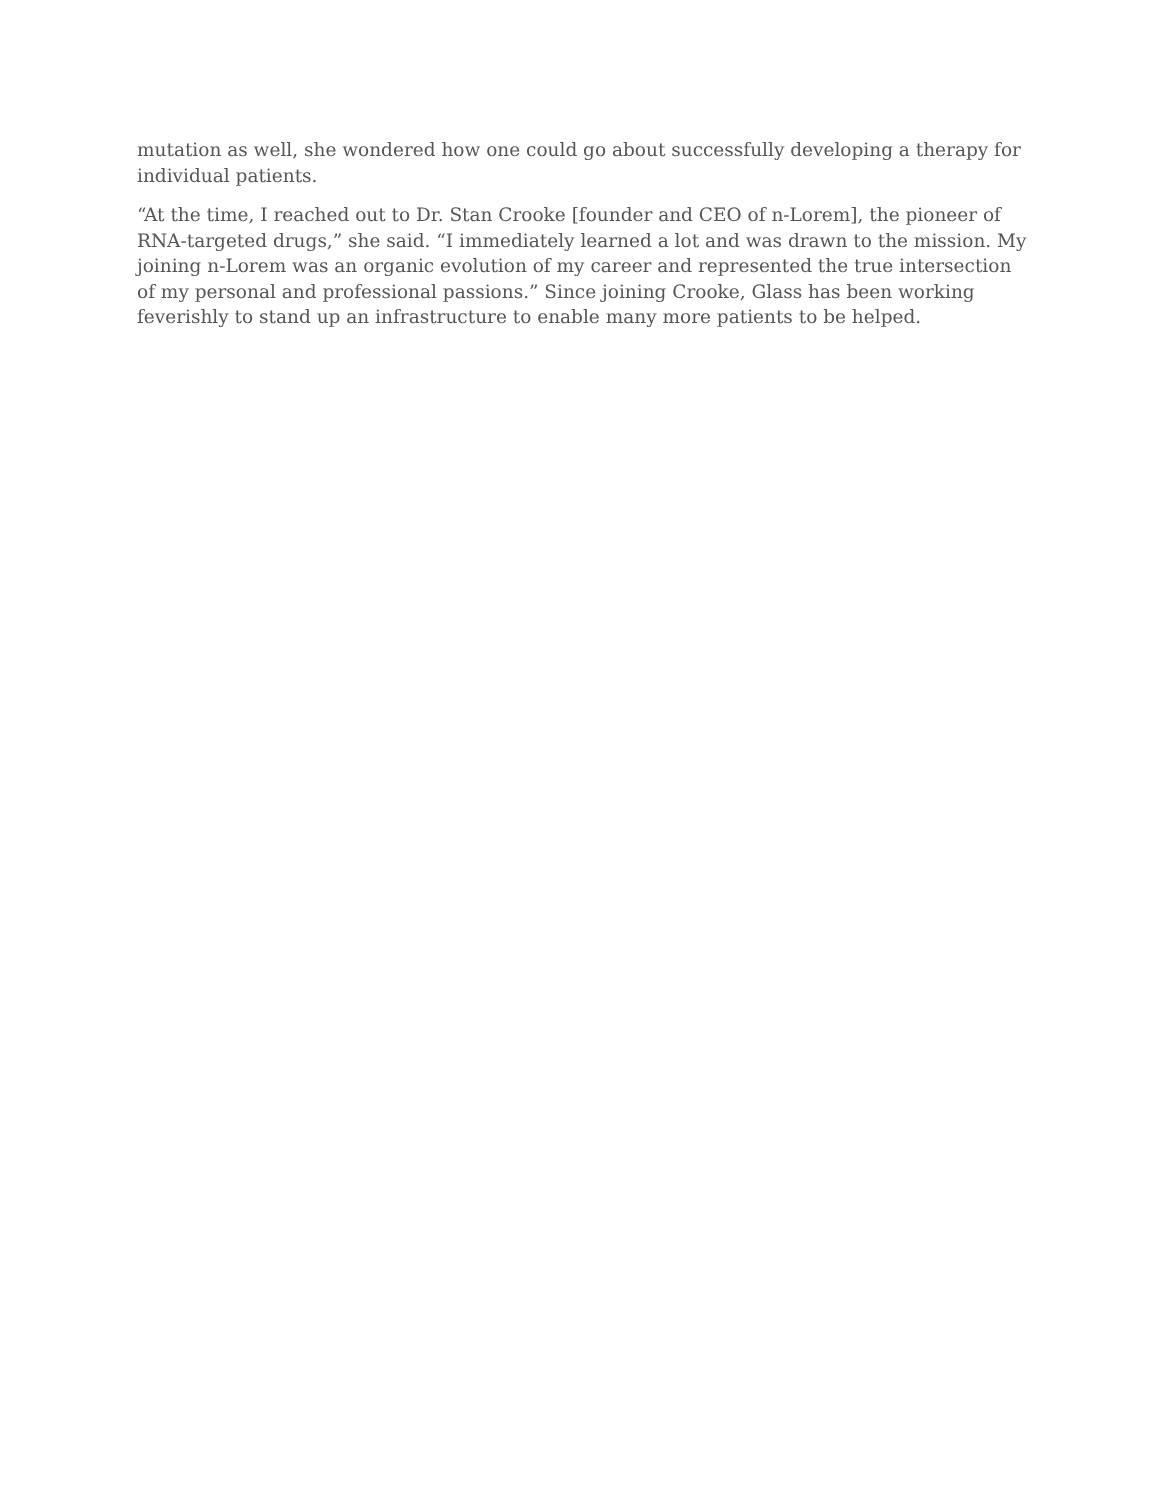mutation as well, she wondered how one could go about successfully developing a therapy for individual patients.
“At the time, I reached out to Dr. Stan Crooke [founder and CEO of n-Lorem], the pioneer of RNA-targeted drugs,” she said. “I immediately learned a lot and was drawn to the mission. My joining n-Lorem was an organic evolution of my career and represented the true intersection of my personal and professional passions.” Since joining Crooke, Glass has been working feverishly to stand up an infrastructure to enable many more patients to be helped.